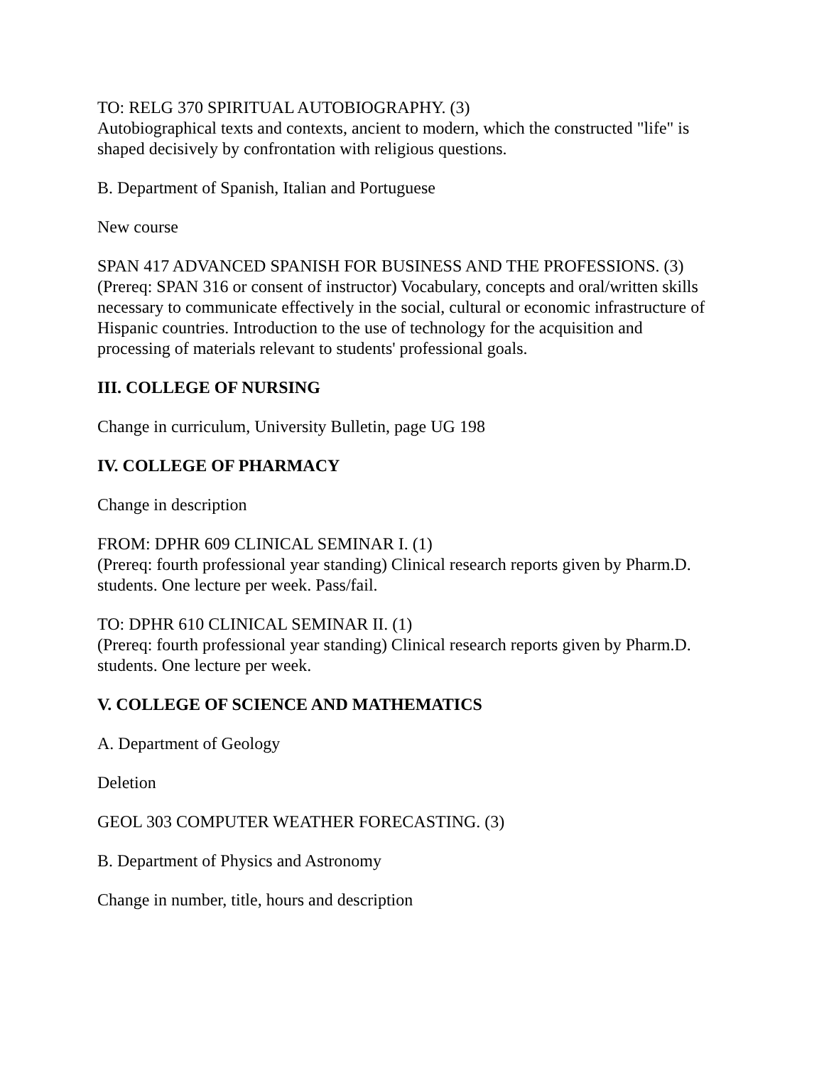TO: RELG 370 SPIRITUAL AUTOBIOGRAPHY. (3)
Autobiographical texts and contexts, ancient to modern, which the constructed "life" is shaped decisively by confrontation with religious questions.
B. Department of Spanish, Italian and Portuguese
New course
SPAN 417 ADVANCED SPANISH FOR BUSINESS AND THE PROFESSIONS. (3)
(Prereq: SPAN 316 or consent of instructor) Vocabulary, concepts and oral/written skills necessary to communicate effectively in the social, cultural or economic infrastructure of Hispanic countries. Introduction to the use of technology for the acquisition and processing of materials relevant to students' professional goals.
III. COLLEGE OF NURSING
Change in curriculum, University Bulletin, page UG 198
IV. COLLEGE OF PHARMACY
Change in description
FROM: DPHR 609 CLINICAL SEMINAR I. (1)
(Prereq: fourth professional year standing) Clinical research reports given by Pharm.D. students. One lecture per week. Pass/fail.
TO: DPHR 610 CLINICAL SEMINAR II. (1)
(Prereq: fourth professional year standing) Clinical research reports given by Pharm.D. students. One lecture per week.
V. COLLEGE OF SCIENCE AND MATHEMATICS
A. Department of Geology
Deletion
GEOL 303 COMPUTER WEATHER FORECASTING. (3)
B. Department of Physics and Astronomy
Change in number, title, hours and description